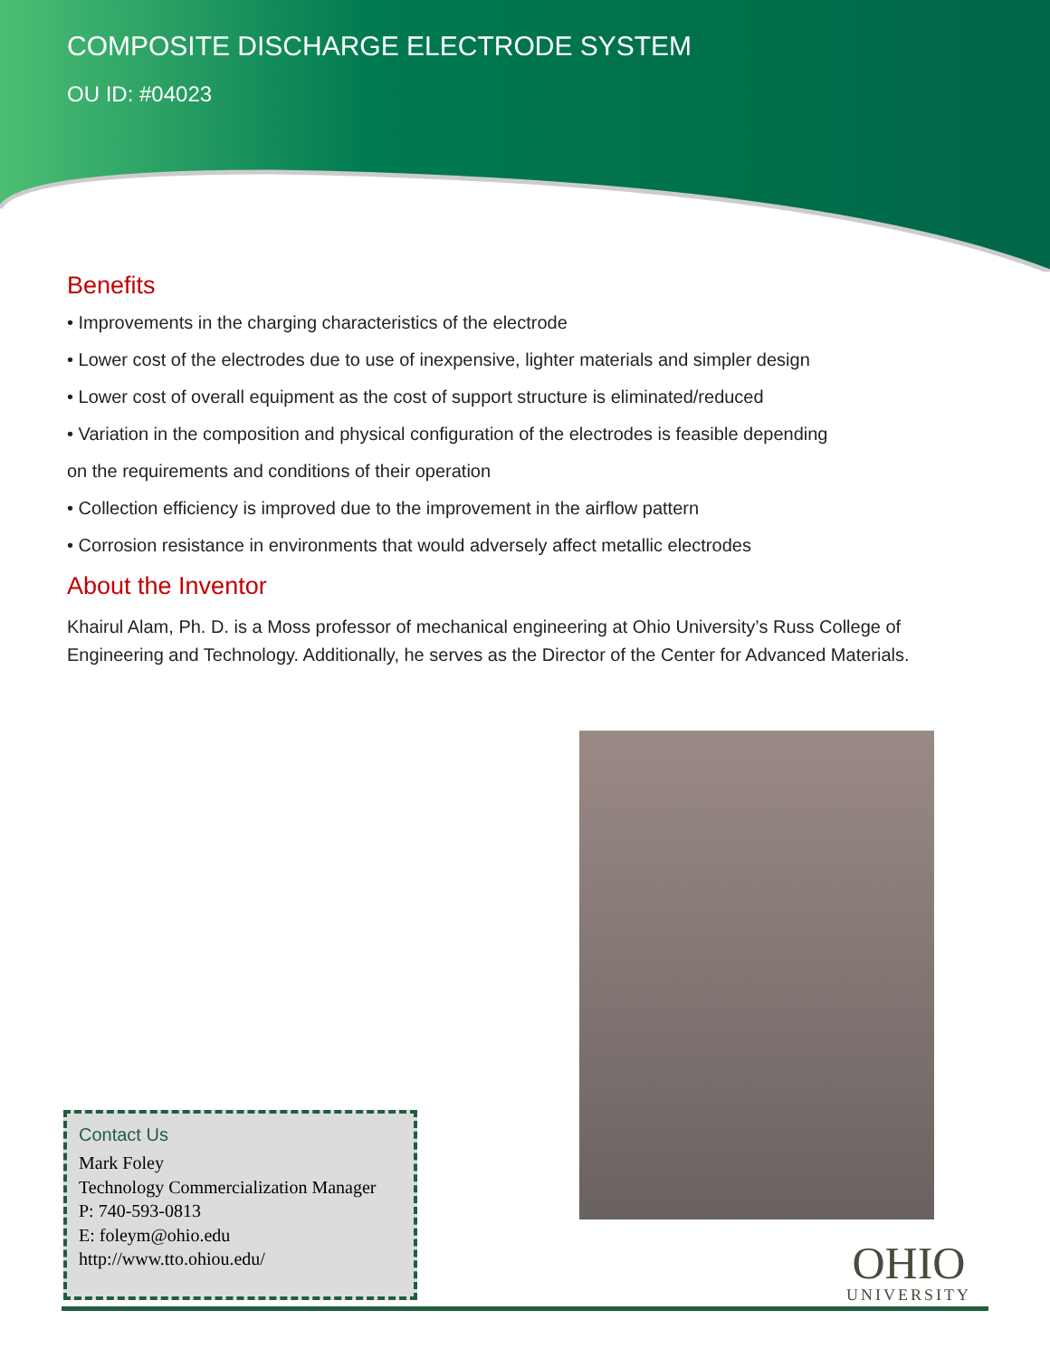COMPOSITE DISCHARGE ELECTRODE SYSTEM
OU ID: #04023
Benefits
• Improvements in the charging characteristics of the electrode
• Lower cost of the electrodes due to use of inexpensive, lighter materials and simpler design
• Lower cost of overall equipment as the cost of support structure is eliminated/reduced
• Variation in the composition and physical configuration of the electrodes is feasible depending
on the requirements and conditions of their operation
• Collection efficiency is improved due to the improvement in the airflow pattern
• Corrosion resistance in environments that would adversely affect metallic electrodes
About the Inventor
Khairul Alam, Ph. D. is a Moss professor of mechanical engineering at Ohio University’s Russ College of Engineering and Technology. Additionally, he serves as the Director of the Center for Advanced Materials.
Contact Us
Mark Foley
Technology Commercialization Manager
P: 740-593-0813
E: foleym@ohio.edu
http://www.tto.ohiou.edu/
OHIO
UNIVERSITY